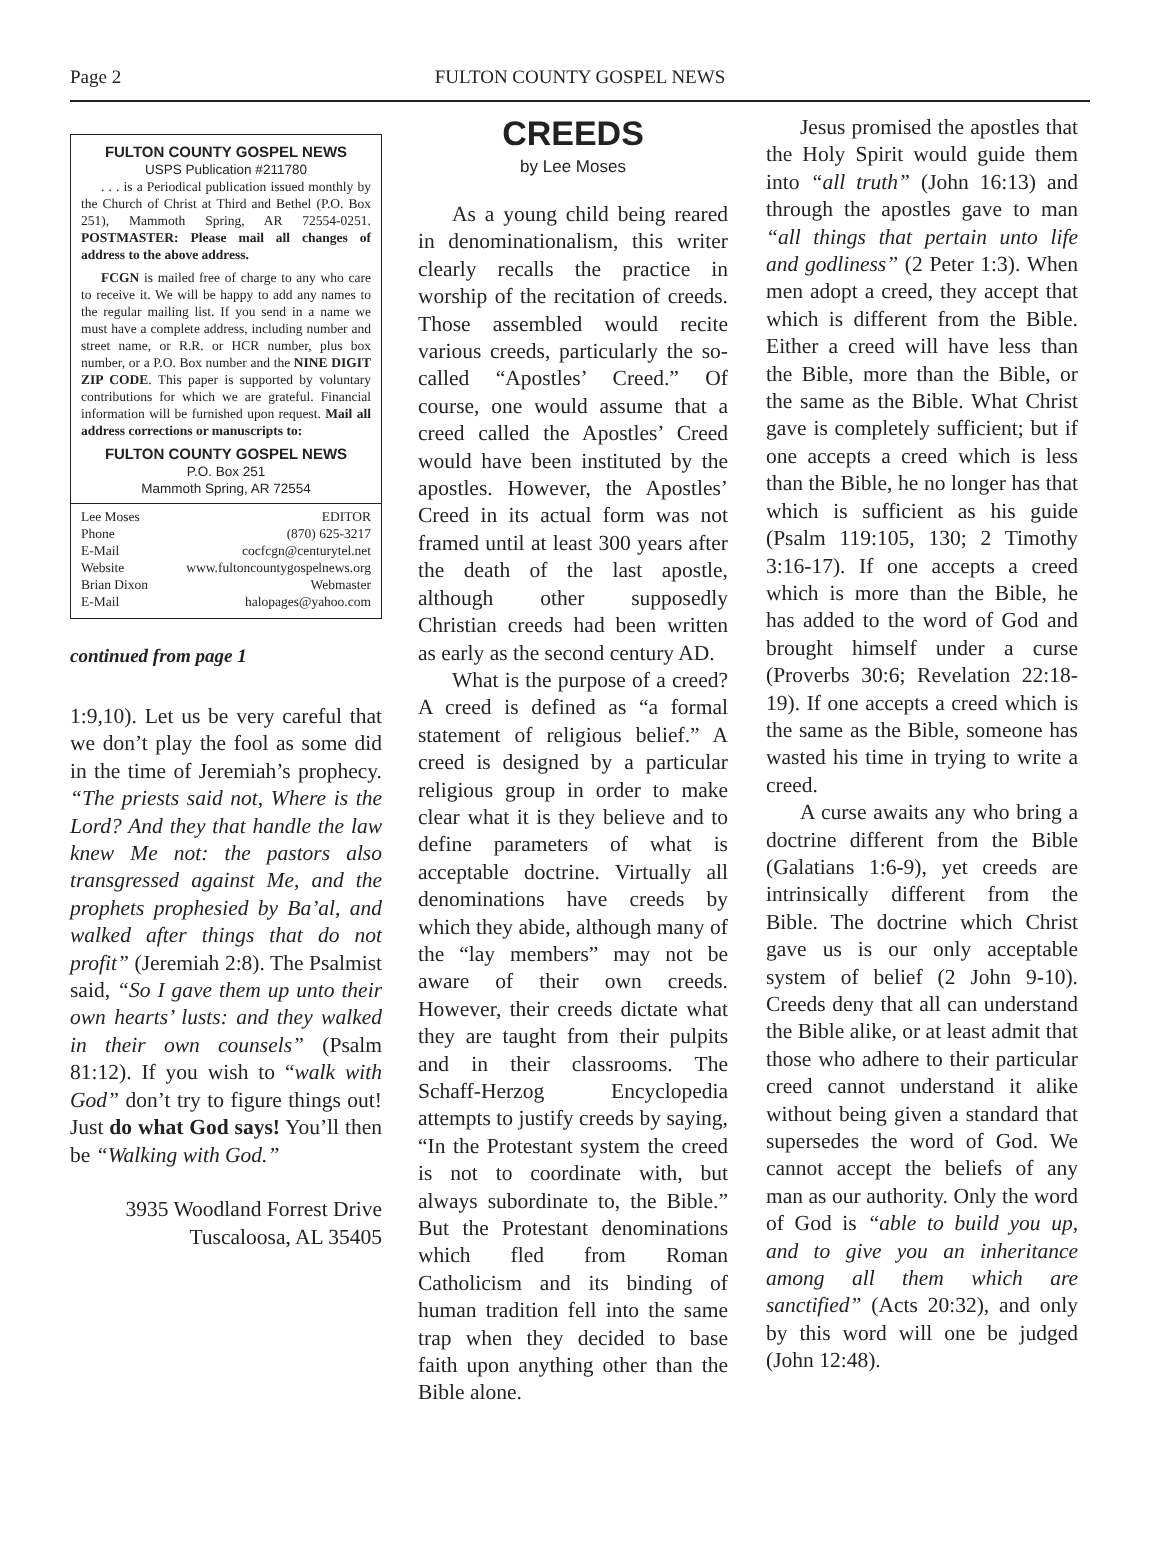Page 2
FULTON COUNTY GOSPEL NEWS
FULTON COUNTY GOSPEL NEWS
USPS Publication #211780
. . . is a Periodical publication issued monthly by the Church of Christ at Third and Bethel (P.O. Box 251), Mammoth Spring, AR 72554-0251. POSTMASTER: Please mail all changes of address to the above address.
FCGN is mailed free of charge to any who care to receive it. We will be happy to add any names to the regular mailing list. If you send in a name we must have a complete address, including number and street name, or R.R. or HCR number, plus box number, or a P.O. Box number and the NINE DIGIT ZIP CODE. This paper is supported by voluntary contributions for which we are grateful. Financial information will be furnished upon request. Mail all address corrections or manuscripts to:
FULTON COUNTY GOSPEL NEWS
P.O. Box 251
Mammoth Spring, AR 72554
Lee Moses EDITOR
Phone (870) 625-3217
E-Mail cocfcgn@centurytel.net
Website www.fultoncountygospelnews.org
Brian Dixon Webmaster
E-Mail halopages@yahoo.com
continued from page 1
1:9,10). Let us be very careful that we don’t play the fool as some did in the time of Jeremiah’s prophecy. “The priests said not, Where is the Lord? And they that handle the law knew Me not: the pastors also transgressed against Me, and the prophets prophesied by Ba’al, and walked after things that do not profit” (Jeremiah 2:8). The Psalmist said, “So I gave them up unto their own hearts’ lusts: and they walked in their own counsels” (Psalm 81:12). If you wish to “walk with God” don’t try to figure things out! Just do what God says! You’ll then be “Walking with God.”
3935 Woodland Forrest Drive
Tuscaloosa, AL 35405
CREEDS
by Lee Moses
As a young child being reared in denominationalism, this writer clearly recalls the practice in worship of the recitation of creeds. Those assembled would recite various creeds, particularly the so-called “Apostles’ Creed.” Of course, one would assume that a creed called the Apostles’ Creed would have been instituted by the apostles. However, the Apostles’ Creed in its actual form was not framed until at least 300 years after the death of the last apostle, although other supposedly Christian creeds had been written as early as the second century AD.
What is the purpose of a creed? A creed is defined as “a formal statement of religious belief.” A creed is designed by a particular religious group in order to make clear what it is they believe and to define parameters of what is acceptable doctrine. Virtually all denominations have creeds by which they abide, although many of the “lay members” may not be aware of their own creeds. However, their creeds dictate what they are taught from their pulpits and in their classrooms. The Schaff-Herzog Encyclopedia attempts to justify creeds by saying, “In the Protestant system the creed is not to coordinate with, but always subordinate to, the Bible.” But the Protestant denominations which fled from Roman Catholicism and its binding of human tradition fell into the same trap when they decided to base faith upon anything other than the Bible alone.
Jesus promised the apostles that the Holy Spirit would guide them into “all truth” (John 16:13) and through the apostles gave to man “all things that pertain unto life and godliness” (2 Peter 1:3). When men adopt a creed, they accept that which is different from the Bible. Either a creed will have less than the Bible, more than the Bible, or the same as the Bible. What Christ gave is completely sufficient; but if one accepts a creed which is less than the Bible, he no longer has that which is sufficient as his guide (Psalm 119:105, 130; 2 Timothy 3:16-17). If one accepts a creed which is more than the Bible, he has added to the word of God and brought himself under a curse (Proverbs 30:6; Revelation 22:18-19). If one accepts a creed which is the same as the Bible, someone has wasted his time in trying to write a creed.
A curse awaits any who bring a doctrine different from the Bible (Galatians 1:6-9), yet creeds are intrinsically different from the Bible. The doctrine which Christ gave us is our only acceptable system of belief (2 John 9-10). Creeds deny that all can understand the Bible alike, or at least admit that those who adhere to their particular creed cannot understand it alike without being given a standard that supersedes the word of God. We cannot accept the beliefs of any man as our authority. Only the word of God is “able to build you up, and to give you an inheritance among all them which are sanctified” (Acts 20:32), and only by this word will one be judged (John 12:48).